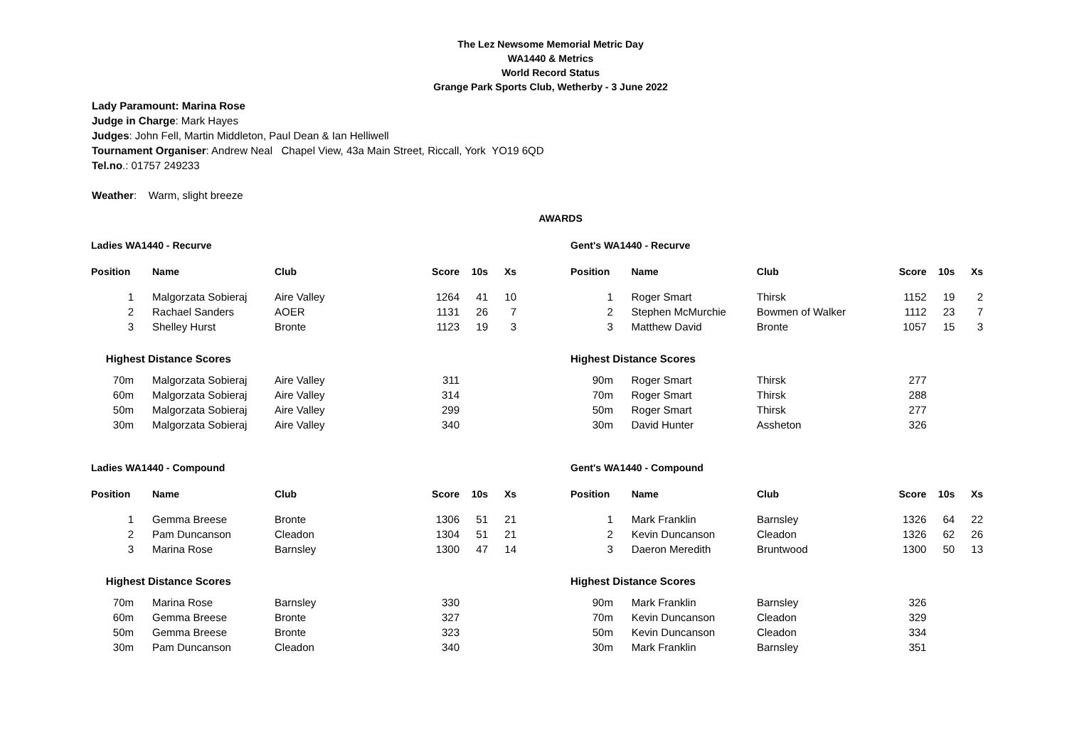The Lez Newsome Memorial Metric Day
WA1440 & Metrics
World Record Status
Grange Park Sports Club, Wetherby - 3 June 2022
Lady Paramount: Marina Rose
Judge in Charge: Mark Hayes
Judges: John Fell, Martin Middleton, Paul Dean & Ian Helliwell
Tournament Organiser: Andrew Neal Chapel View, 43a Main Street, Riccall, York YO19 6QD
Tel.no.: 01757 249233
Weather: Warm, slight breeze
AWARDS
Ladies WA1440 - Recurve
| Position | | Name | Club | Score | 10s | Xs |
| --- | --- | --- | --- | --- | --- | --- |
| 1 | | Malgorzata Sobieraj | Aire Valley | 1264 | 41 | 10 |
| 2 | | Rachael Sanders | AOER | 1131 | 26 | 7 |
| 3 | | Shelley Hurst | Bronte | 1123 | 19 | 3 |
| Highest Distance Scores | | | | | | |
| 70m | | Malgorzata Sobieraj | Aire Valley | 311 | | |
| 60m | | Malgorzata Sobieraj | Aire Valley | 314 | | |
| 50m | | Malgorzata Sobieraj | Aire Valley | 299 | | |
| 30m | | Malgorzata Sobieraj | Aire Valley | 340 | | |
Gent's WA1440 - Recurve
| Position | | Name | Club | Score | 10s | Xs |
| --- | --- | --- | --- | --- | --- | --- |
| 1 | | Roger Smart | Thirsk | 1152 | 19 | 2 |
| 2 | | Stephen McMurchie | Bowmen of Walker | 1112 | 23 | 7 |
| 3 | | Matthew David | Bronte | 1057 | 15 | 3 |
| Highest Distance Scores | | | | | | |
| 90m | | Roger Smart | Thirsk | 277 | | |
| 70m | | Roger Smart | Thirsk | 288 | | |
| 50m | | Roger Smart | Thirsk | 277 | | |
| 30m | | David Hunter | Assheton | 326 | | |
Ladies WA1440 - Compound
| Position | | Name | Club | Score | 10s | Xs |
| --- | --- | --- | --- | --- | --- | --- |
| 1 | | Gemma Breese | Bronte | 1306 | 51 | 21 |
| 2 | | Pam Duncanson | Cleadon | 1304 | 51 | 21 |
| 3 | | Marina Rose | Barnsley | 1300 | 47 | 14 |
| Highest Distance Scores | | | | | | |
| 70m | | Marina Rose | Barnsley | 330 | | |
| 60m | | Gemma Breese | Bronte | 327 | | |
| 50m | | Gemma Breese | Bronte | 323 | | |
| 30m | | Pam Duncanson | Cleadon | 340 | | |
Gent's WA1440 - Compound
| Position | | Name | Club | Score | 10s | Xs |
| --- | --- | --- | --- | --- | --- | --- |
| 1 | | Mark Franklin | Barnsley | 1326 | 64 | 22 |
| 2 | | Kevin Duncanson | Cleadon | 1326 | 62 | 26 |
| 3 | | Daeron Meredith | Bruntwood | 1300 | 50 | 13 |
| Highest Distance Scores | | | | | | |
| 90m | | Mark Franklin | Barnsley | 326 | | |
| 70m | | Kevin Duncanson | Cleadon | 329 | | |
| 50m | | Kevin Duncanson | Cleadon | 334 | | |
| 30m | | Mark Franklin | Barnsley | 351 | | |